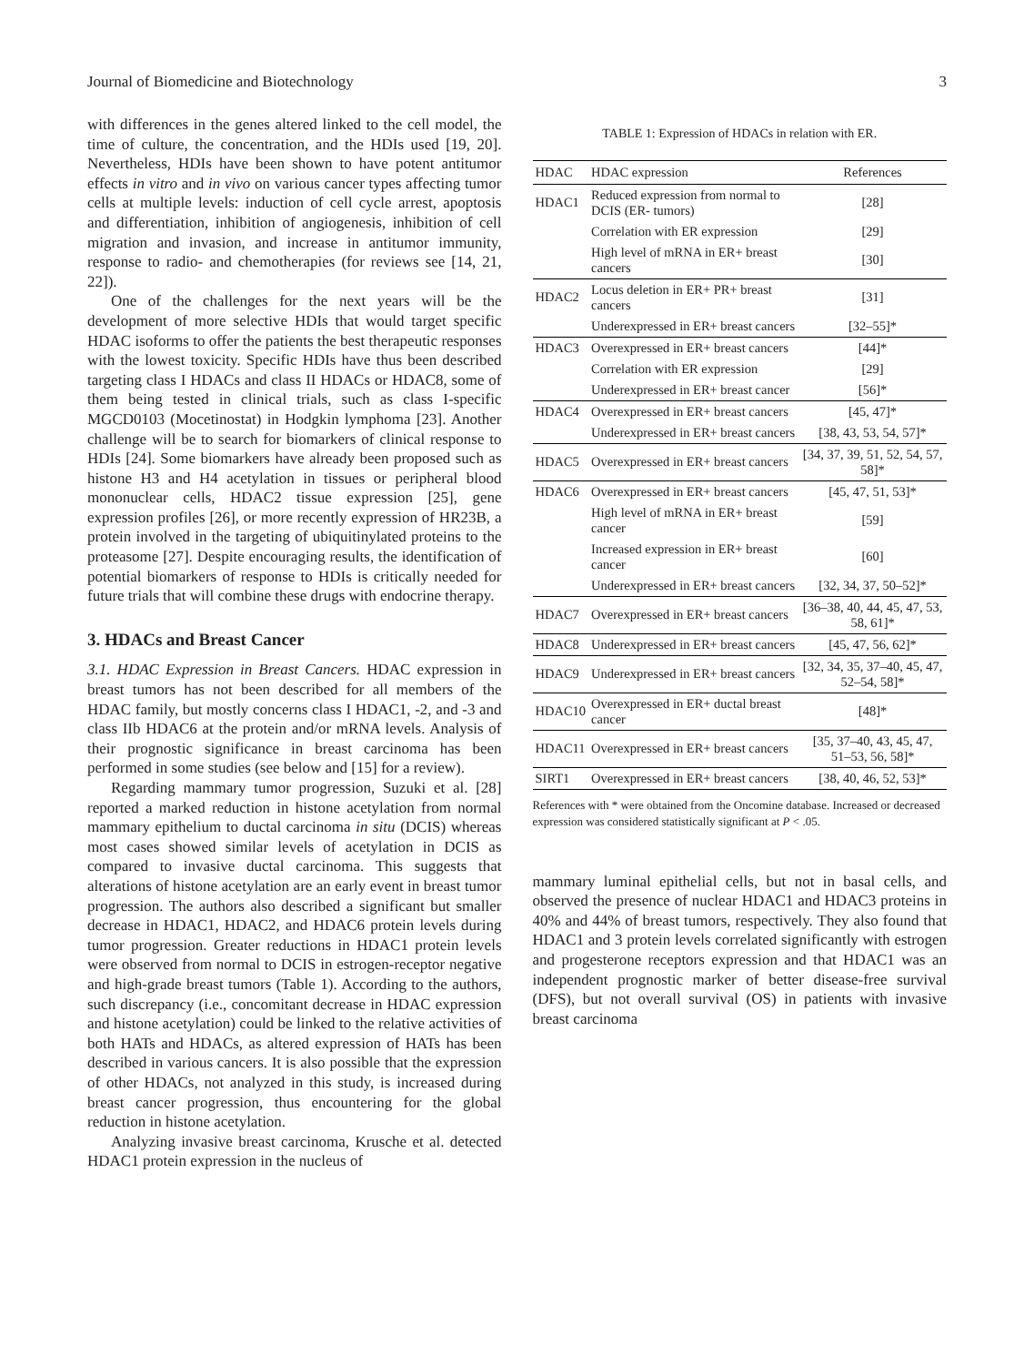Journal of Biomedicine and Biotechnology 3
with differences in the genes altered linked to the cell model, the time of culture, the concentration, and the HDIs used [19, 20]. Nevertheless, HDIs have been shown to have potent antitumor effects in vitro and in vivo on various cancer types affecting tumor cells at multiple levels: induction of cell cycle arrest, apoptosis and differentiation, inhibition of angiogenesis, inhibition of cell migration and invasion, and increase in antitumor immunity, response to radio- and chemotherapies (for reviews see [14, 21, 22]).
One of the challenges for the next years will be the development of more selective HDIs that would target specific HDAC isoforms to offer the patients the best therapeutic responses with the lowest toxicity. Specific HDIs have thus been described targeting class I HDACs and class II HDACs or HDAC8, some of them being tested in clinical trials, such as class I-specific MGCD0103 (Mocetinostat) in Hodgkin lymphoma [23]. Another challenge will be to search for biomarkers of clinical response to HDIs [24]. Some biomarkers have already been proposed such as histone H3 and H4 acetylation in tissues or peripheral blood mononuclear cells, HDAC2 tissue expression [25], gene expression profiles [26], or more recently expression of HR23B, a protein involved in the targeting of ubiquitinylated proteins to the proteasome [27]. Despite encouraging results, the identification of potential biomarkers of response to HDIs is critically needed for future trials that will combine these drugs with endocrine therapy.
3. HDACs and Breast Cancer
3.1. HDAC Expression in Breast Cancers. HDAC expression in breast tumors has not been described for all members of the HDAC family, but mostly concerns class I HDAC1, -2, and -3 and class IIb HDAC6 at the protein and/or mRNA levels. Analysis of their prognostic significance in breast carcinoma has been performed in some studies (see below and [15] for a review).
Regarding mammary tumor progression, Suzuki et al. [28] reported a marked reduction in histone acetylation from normal mammary epithelium to ductal carcinoma in situ (DCIS) whereas most cases showed similar levels of acetylation in DCIS as compared to invasive ductal carcinoma. This suggests that alterations of histone acetylation are an early event in breast tumor progression. The authors also described a significant but smaller decrease in HDAC1, HDAC2, and HDAC6 protein levels during tumor progression. Greater reductions in HDAC1 protein levels were observed from normal to DCIS in estrogen-receptor negative and high-grade breast tumors (Table 1). According to the authors, such discrepancy (i.e., concomitant decrease in HDAC expression and histone acetylation) could be linked to the relative activities of both HATs and HDACs, as altered expression of HATs has been described in various cancers. It is also possible that the expression of other HDACs, not analyzed in this study, is increased during breast cancer progression, thus encountering for the global reduction in histone acetylation.
Analyzing invasive breast carcinoma, Krusche et al. detected HDAC1 protein expression in the nucleus of
TABLE 1: Expression of HDACs in relation with ER.
| HDAC | HDAC expression | References |
| --- | --- | --- |
| HDAC1 | Reduced expression from normal to DCIS (ER- tumors) | [28] |
| | Correlation with ER expression | [29] |
| | High level of mRNA in ER+ breast cancers | [30] |
| HDAC2 | Locus deletion in ER+ PR+ breast cancers | [31] |
| | Underexpressed in ER+ breast cancers | [32–55]* |
| HDAC3 | Overexpressed in ER+ breast cancers | [44]* |
| | Correlation with ER expression | [29] |
| | Underexpressed in ER+ breast cancer | [56]* |
| HDAC4 | Overexpressed in ER+ breast cancers | [45, 47]* |
| | Underexpressed in ER+ breast cancers | [38, 43, 53, 54, 57]* |
| HDAC5 | Overexpressed in ER+ breast cancers | [34, 37, 39, 51, 52, 54, 57, 58]* |
| HDAC6 | Overexpressed in ER+ breast cancers | [45, 47, 51, 53]* |
| | High level of mRNA in ER+ breast cancer | [59] |
| | Increased expression in ER+ breast cancer | [60] |
| | Underexpressed in ER+ breast cancers | [32, 34, 37, 50–52]* |
| HDAC7 | Overexpressed in ER+ breast cancers | [36–38, 40, 44, 45, 47, 53, 58, 61]* |
| HDAC8 | Underexpressed in ER+ breast cancers | [45, 47, 56, 62]* |
| HDAC9 | Underexpressed in ER+ breast cancers | [32, 34, 35, 37–40, 45, 47, 52–54, 58]* |
| HDAC10 | Overexpressed in ER+ ductal breast cancer | [48]* |
| HDAC11 | Overexpressed in ER+ breast cancers | [35, 37–40, 43, 45, 47, 51–53, 56, 58]* |
| SIRT1 | Overexpressed in ER+ breast cancers | [38, 40, 46, 52, 53]* |
References with * were obtained from the Oncomine database. Increased or decreased expression was considered statistically significant at P < .05.
mammary luminal epithelial cells, but not in basal cells, and observed the presence of nuclear HDAC1 and HDAC3 proteins in 40% and 44% of breast tumors, respectively. They also found that HDAC1 and 3 protein levels correlated significantly with estrogen and progesterone receptors expression and that HDAC1 was an independent prognostic marker of better disease-free survival (DFS), but not overall survival (OS) in patients with invasive breast carcinoma